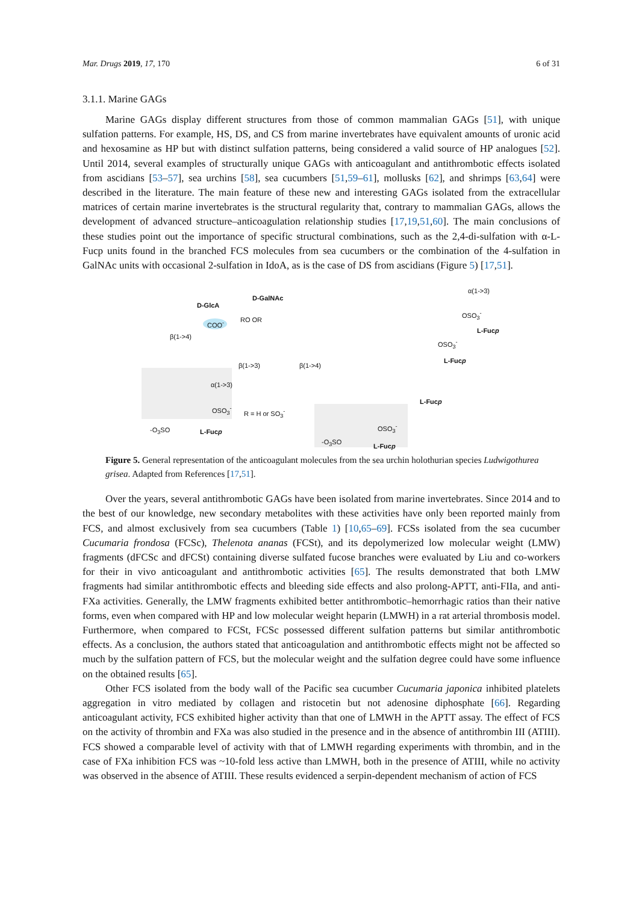Mar. Drugs 2019, 17, 170 6 of 31
3.1.1. Marine GAGs
Marine GAGs display different structures from those of common mammalian GAGs [51], with unique sulfation patterns. For example, HS, DS, and CS from marine invertebrates have equivalent amounts of uronic acid and hexosamine as HP but with distinct sulfation patterns, being considered a valid source of HP analogues [52]. Until 2014, several examples of structurally unique GAGs with anticoagulant and antithrombotic effects isolated from ascidians [53–57], sea urchins [58], sea cucumbers [51,59–61], mollusks [62], and shrimps [63,64] were described in the literature. The main feature of these new and interesting GAGs isolated from the extracellular matrices of certain marine invertebrates is the structural regularity that, contrary to mammalian GAGs, allows the development of advanced structure–anticoagulation relationship studies [17,19,51,60]. The main conclusions of these studies point out the importance of specific structural combinations, such as the 2,4-di-sulfation with α-L-Fucp units found in the branched FCS molecules from sea cucumbers or the combination of the 4-sulfation in GalNAc units with occasional 2-sulfation in IdoA, as is the case of DS from ascidians (Figure 5) [17,51].
D-GlcA
D-GalNAc
COO<sup>-</sup> RO OR
β(1->4)
β(1->3) β(1->4)
α(1->3)
-O<sub>3</sub>SO
OSO<sub>3</sub><sup>-</sup>
L-Fucp
R = H or SO<sub>3</sub><sup>-</sup>
α(1->3)
OSO<sub>3</sub><sup>-</sup>
L-Fucp
OSO<sub>3</sub><sup>-</sup>
L-Fucp
L-Fucp
OSO<sub>3</sub><sup>-</sup>
-O<sub>3</sub>SO
L-Fucp
Figure 5. General representation of the anticoagulant molecules from the sea urchin holothurian species Ludwigothurea grisea. Adapted from References [17,51].
Over the years, several antithrombotic GAGs have been isolated from marine invertebrates. Since 2014 and to the best of our knowledge, new secondary metabolites with these activities have only been reported mainly from FCS, and almost exclusively from sea cucumbers (Table 1) [10,65–69]. FCSs isolated from the sea cucumber Cucumaria frondosa (FCSc), Thelenota ananas (FCSt), and its depolymerized low molecular weight (LMW) fragments (dFCSc and dFCSt) containing diverse sulfated fucose branches were evaluated by Liu and co-workers for their in vivo anticoagulant and antithrombotic activities [65]. The results demonstrated that both LMW fragments had similar antithrombotic effects and bleeding side effects and also prolong-APTT, anti-FIIa, and anti-FXa activities. Generally, the LMW fragments exhibited better antithrombotic–hemorrhagic ratios than their native forms, even when compared with HP and low molecular weight heparin (LMWH) in a rat arterial thrombosis model. Furthermore, when compared to FCSt, FCSc possessed different sulfation patterns but similar antithrombotic effects. As a conclusion, the authors stated that anticoagulation and antithrombotic effects might not be affected so much by the sulfation pattern of FCS, but the molecular weight and the sulfation degree could have some influence on the obtained results [65].
Other FCS isolated from the body wall of the Pacific sea cucumber Cucumaria japonica inhibited platelets aggregation in vitro mediated by collagen and ristocetin but not adenosine diphosphate [66]. Regarding anticoagulant activity, FCS exhibited higher activity than that one of LMWH in the APTT assay. The effect of FCS on the activity of thrombin and FXa was also studied in the presence and in the absence of antithrombin III (ATIII). FCS showed a comparable level of activity with that of LMWH regarding experiments with thrombin, and in the case of FXa inhibition FCS was ~10-fold less active than LMWH, both in the presence of ATIII, while no activity was observed in the absence of ATIII. These results evidenced a serpin-dependent mechanism of action of FCS